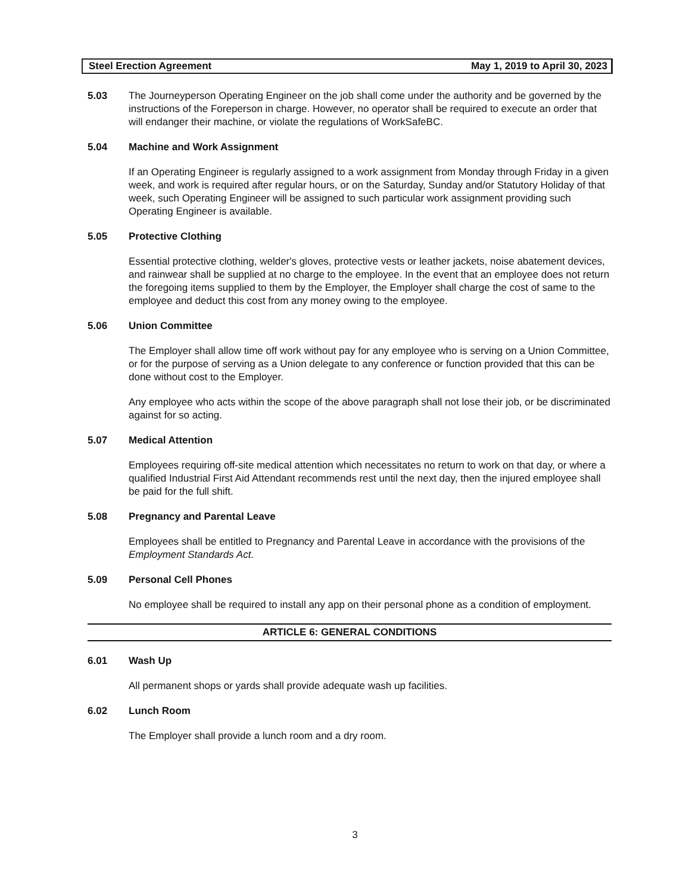Steel Erection Agreement May 1, 2019 to April 30, 2023
5.03 The Journeyperson Operating Engineer on the job shall come under the authority and be governed by the instructions of the Foreperson in charge. However, no operator shall be required to execute an order that will endanger their machine, or violate the regulations of WorkSafeBC.
5.04 Machine and Work Assignment
If an Operating Engineer is regularly assigned to a work assignment from Monday through Friday in a given week, and work is required after regular hours, or on the Saturday, Sunday and/or Statutory Holiday of that week, such Operating Engineer will be assigned to such particular work assignment providing such Operating Engineer is available.
5.05 Protective Clothing
Essential protective clothing, welder's gloves, protective vests or leather jackets, noise abatement devices, and rainwear shall be supplied at no charge to the employee. In the event that an employee does not return the foregoing items supplied to them by the Employer, the Employer shall charge the cost of same to the employee and deduct this cost from any money owing to the employee.
5.06 Union Committee
The Employer shall allow time off work without pay for any employee who is serving on a Union Committee, or for the purpose of serving as a Union delegate to any conference or function provided that this can be done without cost to the Employer.
Any employee who acts within the scope of the above paragraph shall not lose their job, or be discriminated against for so acting.
5.07 Medical Attention
Employees requiring off-site medical attention which necessitates no return to work on that day, or where a qualified Industrial First Aid Attendant recommends rest until the next day, then the injured employee shall be paid for the full shift.
5.08 Pregnancy and Parental Leave
Employees shall be entitled to Pregnancy and Parental Leave in accordance with the provisions of the Employment Standards Act.
5.09 Personal Cell Phones
No employee shall be required to install any app on their personal phone as a condition of employment.
ARTICLE 6: GENERAL CONDITIONS
6.01 Wash Up
All permanent shops or yards shall provide adequate wash up facilities.
6.02 Lunch Room
The Employer shall provide a lunch room and a dry room.
3